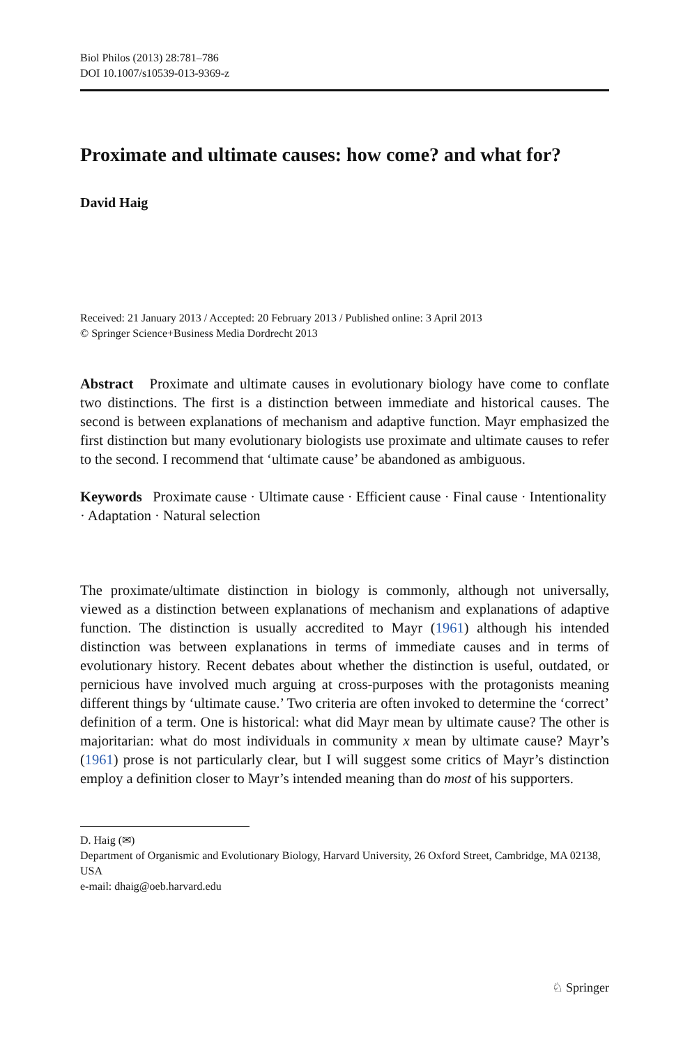Biol Philos (2013) 28:781–786
DOI 10.1007/s10539-013-9369-z
Proximate and ultimate causes: how come? and what for?
David Haig
Received: 21 January 2013 / Accepted: 20 February 2013 / Published online: 3 April 2013
© Springer Science+Business Media Dordrecht 2013
Abstract Proximate and ultimate causes in evolutionary biology have come to conflate two distinctions. The first is a distinction between immediate and historical causes. The second is between explanations of mechanism and adaptive function. Mayr emphasized the first distinction but many evolutionary biologists use proximate and ultimate causes to refer to the second. I recommend that ‘ultimate cause’ be abandoned as ambiguous.
Keywords Proximate cause · Ultimate cause · Efficient cause · Final cause · Intentionality · Adaptation · Natural selection
The proximate/ultimate distinction in biology is commonly, although not universally, viewed as a distinction between explanations of mechanism and explanations of adaptive function. The distinction is usually accredited to Mayr (1961) although his intended distinction was between explanations in terms of immediate causes and in terms of evolutionary history. Recent debates about whether the distinction is useful, outdated, or pernicious have involved much arguing at cross-purposes with the protagonists meaning different things by ‘ultimate cause.’ Two criteria are often invoked to determine the ‘correct’ definition of a term. One is historical: what did Mayr mean by ultimate cause? The other is majoritarian: what do most individuals in community x mean by ultimate cause? Mayr’s (1961) prose is not particularly clear, but I will suggest some critics of Mayr’s distinction employ a definition closer to Mayr’s intended meaning than do most of his supporters.
D. Haig (✉)
Department of Organismic and Evolutionary Biology, Harvard University, 26 Oxford Street, Cambridge, MA 02138, USA
e-mail: dhaig@oeb.harvard.edu
♘ Springer